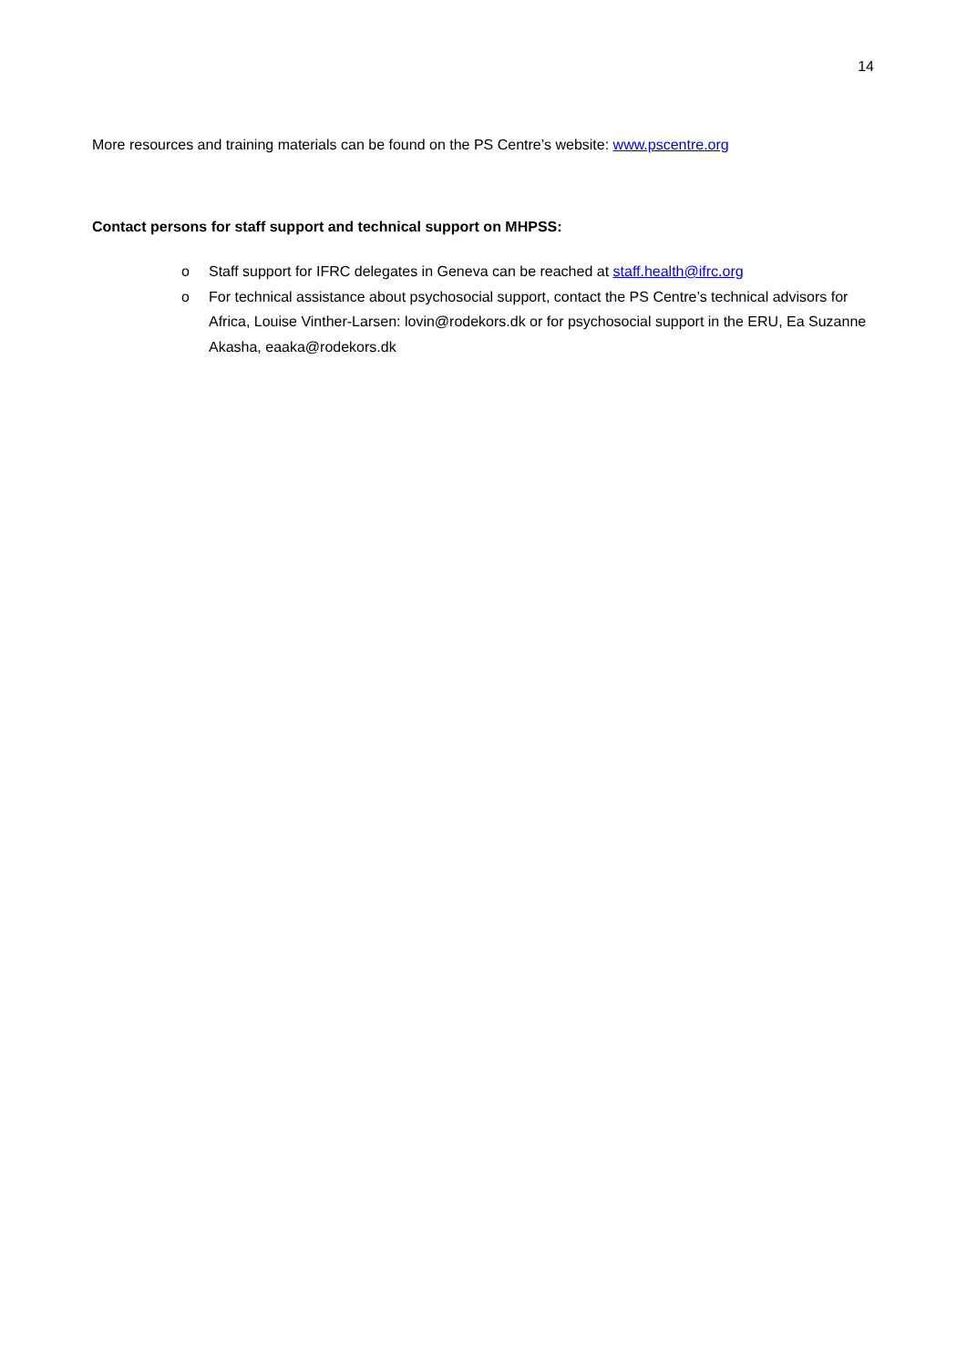14
More resources and training materials can be found on the PS Centre’s website: www.pscentre.org
Contact persons for staff support and technical support on MHPSS:
o Staff support for IFRC delegates in Geneva can be reached at staff.health@ifrc.org
o For technical assistance about psychosocial support, contact the PS Centre’s technical advisors for Africa, Louise Vinther-Larsen: lovin@rodekors.dk or for psychosocial support in the ERU, Ea Suzanne Akasha, eaaka@rodekors.dk